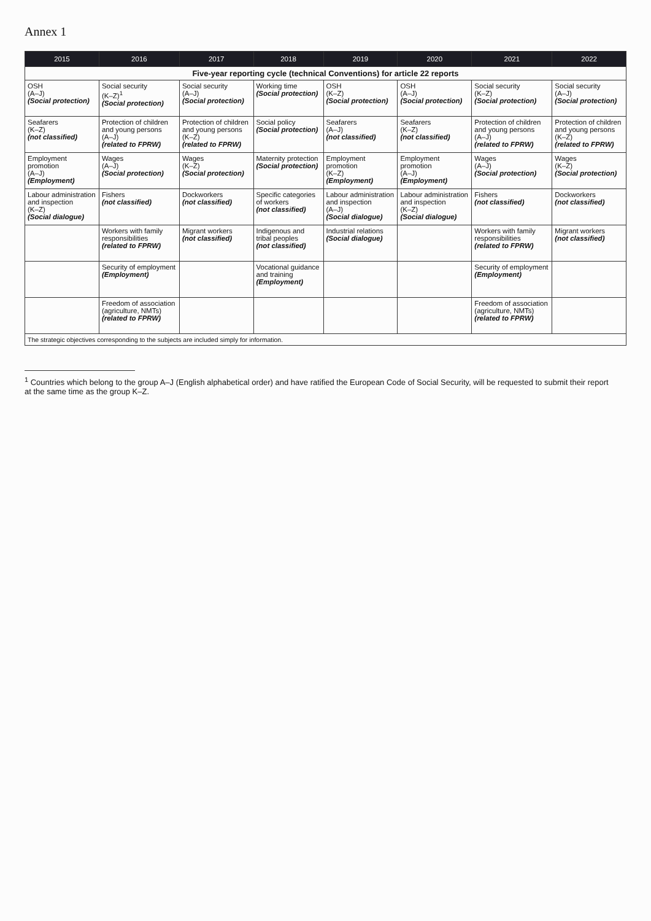Annex 1
| 2015 | 2016 | 2017 | 2018 | 2019 | 2020 | 2021 | 2022 |
| --- | --- | --- | --- | --- | --- | --- | --- |
| Five-year reporting cycle (technical Conventions) for article 22 reports | | | | | | | |
| OSH (A–J) (Social protection) | Social security (K–Z)<sup>1</sup> (Social protection) | Social security (A–J) (Social protection) | Working time (Social protection) | OSH (K–Z) (Social protection) | OSH (A–J) (Social protection) | Social security (K–Z) (Social protection) | Social security (A–J) (Social protection) |
| Seafarers (K–Z) (not classified) | Protection of children and young persons (A–J) (related to FPRW) | Protection of children and young persons (K–Z) (related to FPRW) | Social policy (Social protection) | Seafarers (A–J) (not classified) | Seafarers (K–Z) (not classified) | Protection of children and young persons (A–J) (related to FPRW) | Protection of children and young persons (K–Z) (related to FPRW) |
| Employment promotion (A–J) (Employment) | Wages (A–J) (Social protection) | Wages (K–Z) (Social protection) | Maternity protection (Social protection) | Employment promotion (K–Z) (Employment) | Employment promotion (A–J) (Employment) | Wages (A–J) (Social protection) | Wages (K–Z) (Social protection) |
| Labour administration and inspection (K–Z) (Social dialogue) | Fishers (not classified) | Dockworkers (not classified) | Specific categories of workers (not classified) | Labour administration and inspection (A–J) (Social dialogue) | Labour administration and inspection (K–Z) (Social dialogue) | Fishers (not classified) | Dockworkers (not classified) |
| | Workers with family responsibilities (related to FPRW) | Migrant workers (not classified) | Indigenous and tribal peoples (not classified) | Industrial relations (Social dialogue) | | Workers with family responsibilities (related to FPRW) | Migrant workers (not classified) |
| | Security of employment (Employment) | | Vocational guidance and training (Employment) | | | Security of employment (Employment) | |
| | Freedom of association (agriculture, NMTs) (related to FPRW) | | | | | Freedom of association (agriculture, NMTs) (related to FPRW) | |
| The strategic objectives corresponding to the subjects are included simply for information. | | | | | | | |
<sup>1</sup> Countries which belong to the group A–J (English alphabetical order) and have ratified the European Code of Social Security, will be requested to submit their report at the same time as the group K–Z.